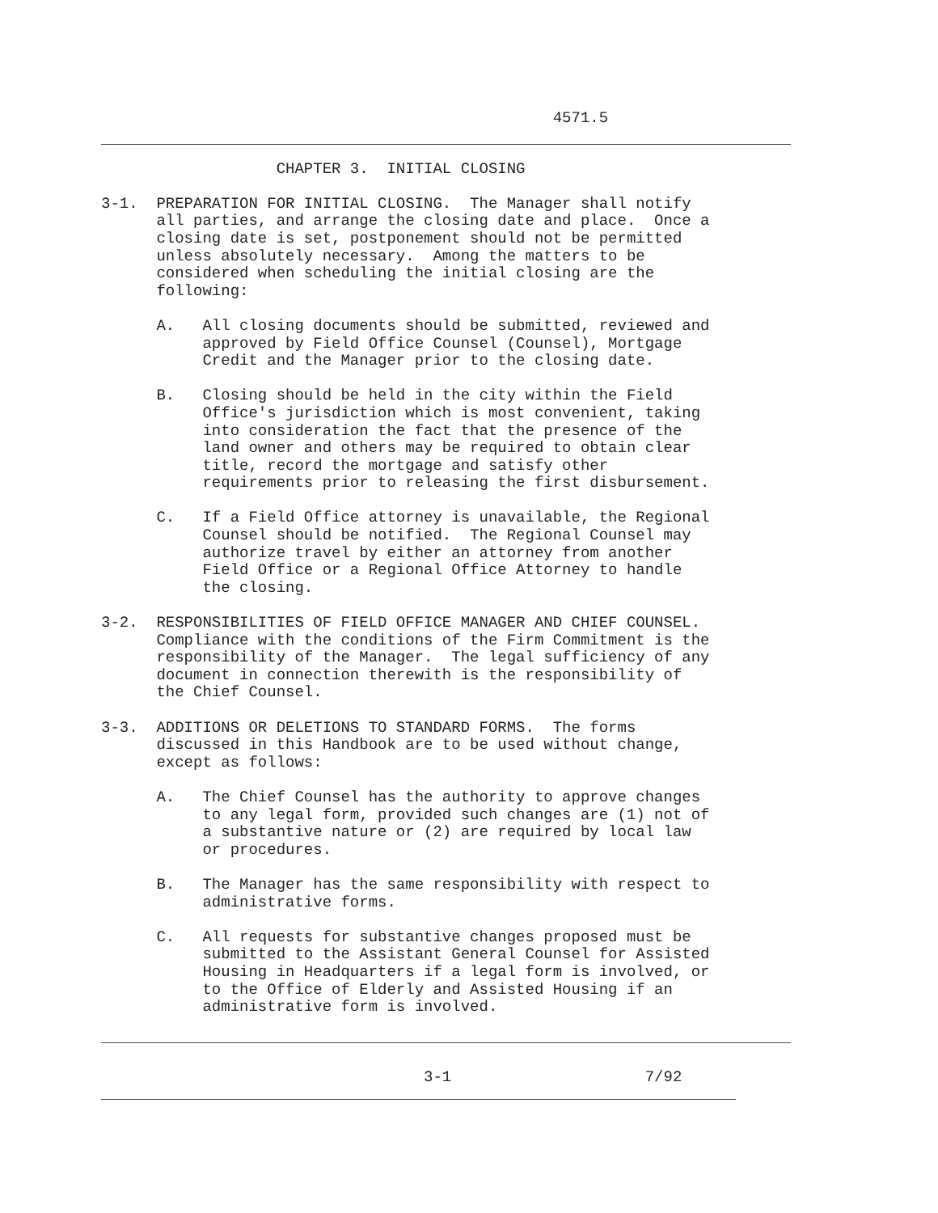4571.5
                   CHAPTER 3.  INITIAL CLOSING

3-1.  PREPARATION FOR INITIAL CLOSING.  The Manager shall notify
      all parties, and arrange the closing date and place.  Once a
      closing date is set, postponement should not be permitted
      unless absolutely necessary.  Among the matters to be
      considered when scheduling the initial closing are the
      following:

      A.   All closing documents should be submitted, reviewed and
           approved by Field Office Counsel (Counsel), Mortgage
           Credit and the Manager prior to the closing date.

      B.   Closing should be held in the city within the Field
           Office's jurisdiction which is most convenient, taking
           into consideration the fact that the presence of the
           land owner and others may be required to obtain clear
           title, record the mortgage and satisfy other
           requirements prior to releasing the first disbursement.

      C.   If a Field Office attorney is unavailable, the Regional
           Counsel should be notified.  The Regional Counsel may
           authorize travel by either an attorney from another
           Field Office or a Regional Office Attorney to handle
           the closing.

3-2.  RESPONSIBILITIES OF FIELD OFFICE MANAGER AND CHIEF COUNSEL.
      Compliance with the conditions of the Firm Commitment is the
      responsibility of the Manager.  The legal sufficiency of any
      document in connection therewith is the responsibility of
      the Chief Counsel.

3-3.  ADDITIONS OR DELETIONS TO STANDARD FORMS.  The forms
      discussed in this Handbook are to be used without change,
      except as follows:

      A.   The Chief Counsel has the authority to approve changes
           to any legal form, provided such changes are (1) not of
           a substantive nature or (2) are required by local law
           or procedures.

      B.   The Manager has the same responsibility with respect to
           administrative forms.

      C.   All requests for substantive changes proposed must be
           submitted to the Assistant General Counsel for Assisted
           Housing in Headquarters if a legal form is involved, or
           to the Office of Elderly and Assisted Housing if an
           administrative form is involved.
                                   3-1                     7/92